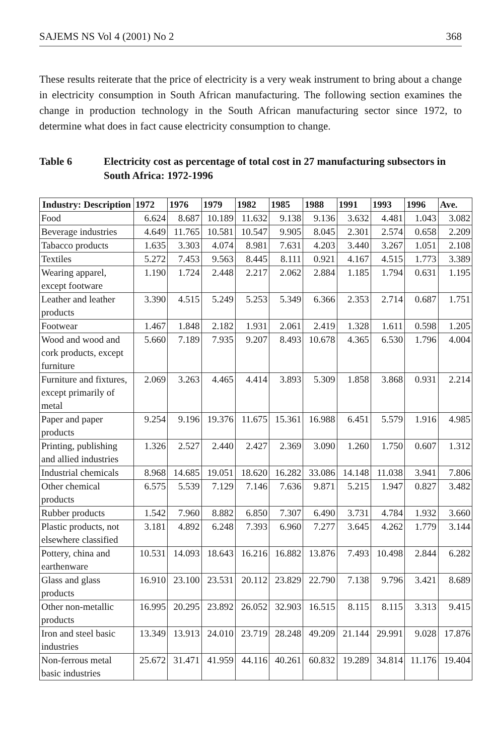SAJEMS NS Vol 4 (2001) No 2 368
These results reiterate that the price of electricity is a very weak instrument to bring about a change in electricity consumption in South African manufacturing. The following section examines the change in production technology in the South African manufacturing sector since 1972, to determine what does in fact cause electricity consumption to change.
Table 6 Electricity cost as percentage of total cost in 27 manufacturing subsectors in South Africa: 1972-1996
| Industry: Description | 1972 | 1976 | 1979 | 1982 | 1985 | 1988 | 1991 | 1993 | 1996 | Ave. |
| --- | --- | --- | --- | --- | --- | --- | --- | --- | --- | --- |
| Food | 6.624 | 8.687 | 10.189 | 11.632 | 9.138 | 9.136 | 3.632 | 4.481 | 1.043 | 3.082 |
| Beverage industries | 4.649 | 11.765 | 10.581 | 10.547 | 9.905 | 8.045 | 2.301 | 2.574 | 0.658 | 2.209 |
| Tabacco products | 1.635 | 3.303 | 4.074 | 8.981 | 7.631 | 4.203 | 3.440 | 3.267 | 1.051 | 2.108 |
| Textiles | 5.272 | 7.453 | 9.563 | 8.445 | 8.111 | 0.921 | 4.167 | 4.515 | 1.773 | 3.389 |
| Wearing apparel, except footware | 1.190 | 1.724 | 2.448 | 2.217 | 2.062 | 2.884 | 1.185 | 1.794 | 0.631 | 1.195 |
| Leather and leather products | 3.390 | 4.515 | 5.249 | 5.253 | 5.349 | 6.366 | 2.353 | 2.714 | 0.687 | 1.751 |
| Footwear | 1.467 | 1.848 | 2.182 | 1.931 | 2.061 | 2.419 | 1.328 | 1.611 | 0.598 | 1.205 |
| Wood and wood and cork products, except furniture | 5.660 | 7.189 | 7.935 | 9.207 | 8.493 | 10.678 | 4.365 | 6.530 | 1.796 | 4.004 |
| Furniture and fixtures, except primarily of metal | 2.069 | 3.263 | 4.465 | 4.414 | 3.893 | 5.309 | 1.858 | 3.868 | 0.931 | 2.214 |
| Paper and paper products | 9.254 | 9.196 | 19.376 | 11.675 | 15.361 | 16.988 | 6.451 | 5.579 | 1.916 | 4.985 |
| Printing, publishing and allied industries | 1.326 | 2.527 | 2.440 | 2.427 | 2.369 | 3.090 | 1.260 | 1.750 | 0.607 | 1.312 |
| Industrial chemicals | 8.968 | 14.685 | 19.051 | 18.620 | 16.282 | 33.086 | 14.148 | 11.038 | 3.941 | 7.806 |
| Other chemical products | 6.575 | 5.539 | 7.129 | 7.146 | 7.636 | 9.871 | 5.215 | 1.947 | 0.827 | 3.482 |
| Rubber products | 1.542 | 7.960 | 8.882 | 6.850 | 7.307 | 6.490 | 3.731 | 4.784 | 1.932 | 3.660 |
| Plastic products, not elsewhere classified | 3.181 | 4.892 | 6.248 | 7.393 | 6.960 | 7.277 | 3.645 | 4.262 | 1.779 | 3.144 |
| Pottery, china and earthenware | 10.531 | 14.093 | 18.643 | 16.216 | 16.882 | 13.876 | 7.493 | 10.498 | 2.844 | 6.282 |
| Glass and glass products | 16.910 | 23.100 | 23.531 | 20.112 | 23.829 | 22.790 | 7.138 | 9.796 | 3.421 | 8.689 |
| Other non-metallic products | 16.995 | 20.295 | 23.892 | 26.052 | 32.903 | 16.515 | 8.115 | 8.115 | 3.313 | 9.415 |
| Iron and steel basic industries | 13.349 | 13.913 | 24.010 | 23.719 | 28.248 | 49.209 | 21.144 | 29.991 | 9.028 | 17.876 |
| Non-ferrous metal basic industries | 25.672 | 31.471 | 41.959 | 44.116 | 40.261 | 60.832 | 19.289 | 34.814 | 11.176 | 19.404 |